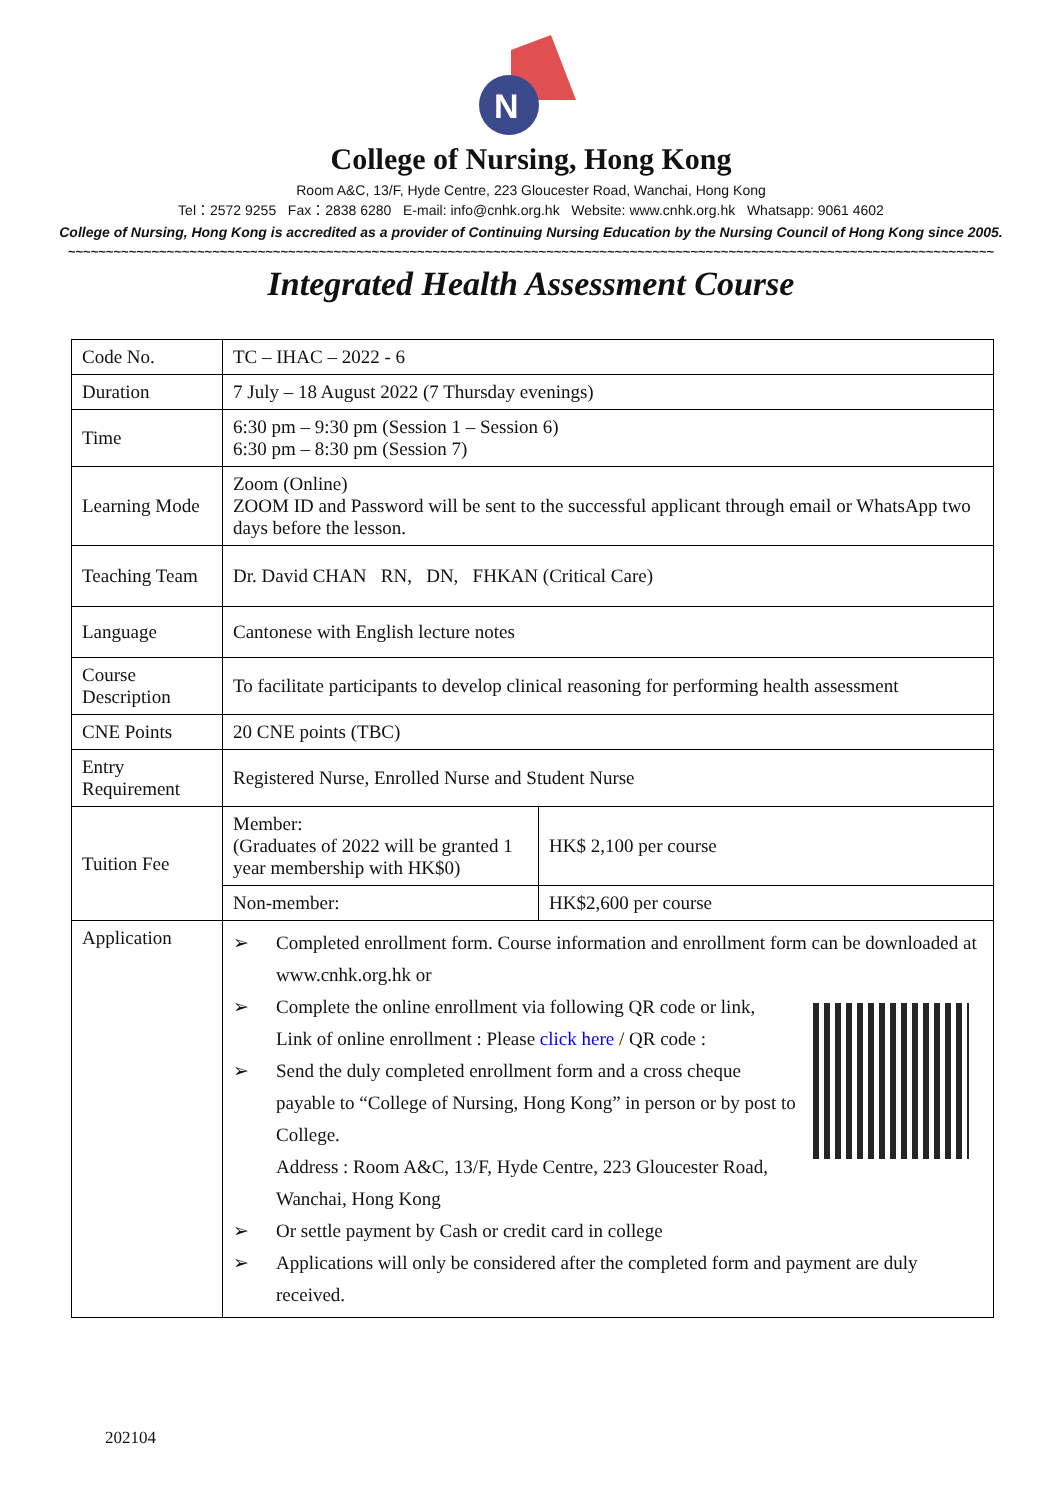N
College of Nursing, Hong Kong
Room A&C, 13/F, Hyde Centre, 223 Gloucester Road, Wanchai, Hong Kong
Tel：2572 9255 Fax：2838 6280 E-mail: info@cnhk.org.hk Website: www.cnhk.org.hk Whatsapp: 9061 4602
College of Nursing, Hong Kong is accredited as a provider of Continuing Nursing Education by the Nursing Council of Hong Kong since 2005.
~~~~~~~~~~~~~~~~~~~~~~~~~~~~~~~~~~~~~~~~~~~~~~~~~~~~~~~~~~~~~~~~~~~~~~~~~~~~~~~~~~~~~~~~~~~~~~~~~~~~~~~~~~~~~~~~~~~~~~~~~~
Integrated Health Assessment Course
| Code No. | TC – IHAC – 2022 - 6 | |
| Duration | 7 July – 18 August 2022 (7 Thursday evenings) | |
| Time | 6:30 pm – 9:30 pm (Session 1 – Session 6) 6:30 pm – 8:30 pm (Session 7) | |
| Learning Mode | Zoom (Online) ZOOM ID and Password will be sent to the successful applicant through email or WhatsApp two days before the lesson. | |
| Teaching Team | Dr. David CHAN RN, DN, FHKAN (Critical Care) | |
| Language | Cantonese with English lecture notes | |
| Course Description | To facilitate participants to develop clinical reasoning for performing health assessment | |
| CNE Points | 20 CNE points (TBC) | |
| Entry Requirement | Registered Nurse, Enrolled Nurse and Student Nurse | |
| Tuition Fee | Member: (Graduates of 2022 will be granted 1 year membership with HK$0) | HK$ 2,100 per course |
| | Non-member: | HK$2,600 per course |
| Application | ➢ Completed enrollment form. Course information and enrollment form can be downloaded at www.cnhk.org.hk or ➢ Complete the online enrollment via following QR code or link, Link of online enrollment : Please click here / QR code : ➢ Send the duly completed enrollment form and a cross cheque payable to “College of Nursing, Hong Kong” in person or by post to College. Address : Room A&C, 13/F, Hyde Centre, 223 Gloucester Road, Wanchai, Hong Kong ➢ Or settle payment by Cash or credit card in college ➢ Applications will only be considered after the completed form and payment are duly received. | |
202104